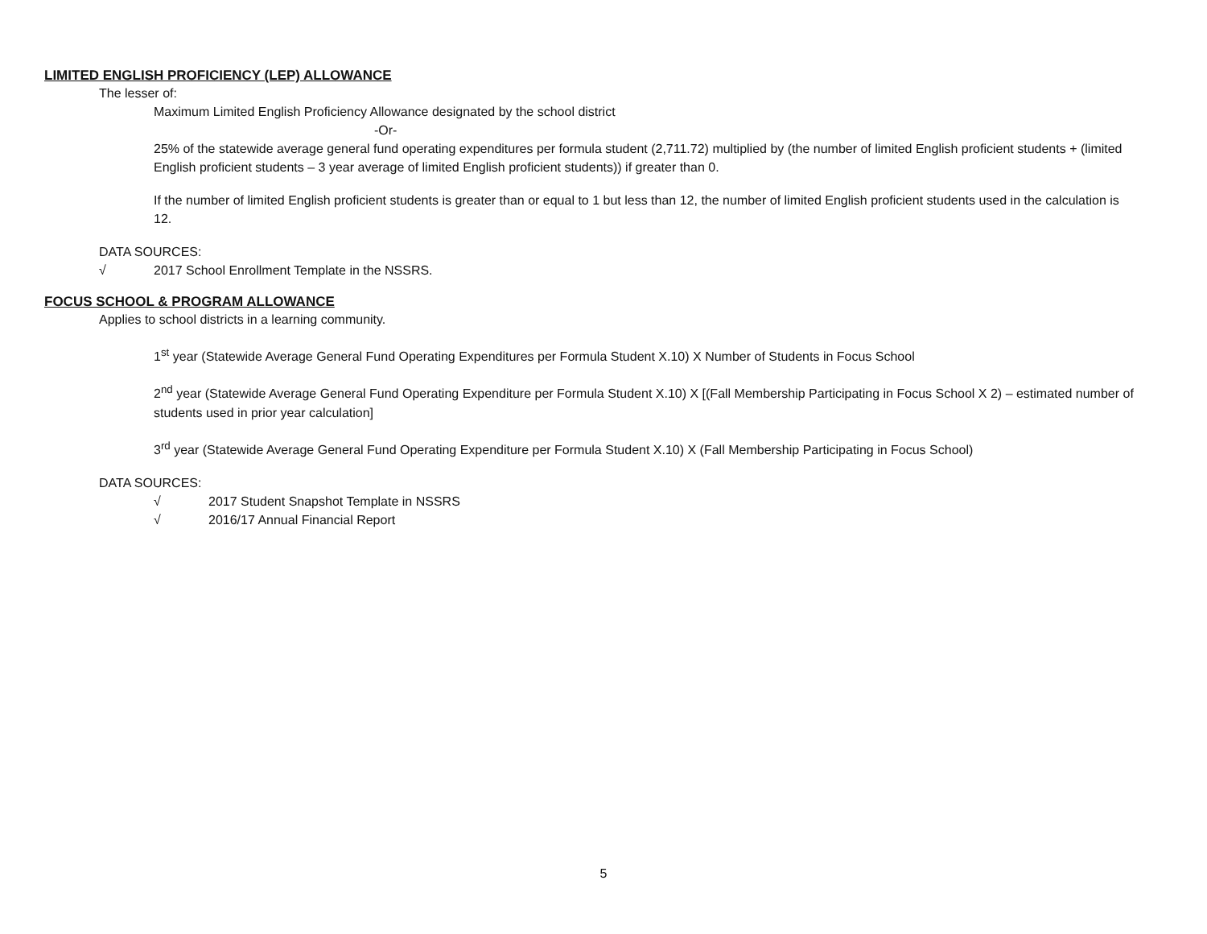LIMITED ENGLISH PROFICIENCY (LEP) ALLOWANCE
The lesser of:
Maximum Limited English Proficiency Allowance designated by the school district
-Or-
25% of the statewide average general fund operating expenditures per formula student (2,711.72) multiplied by (the number of limited English proficient students + (limited English proficient students – 3 year average of limited English proficient students)) if greater than 0.
If the number of limited English proficient students is greater than or equal to 1 but less than 12, the number of limited English proficient students used in the calculation is 12.
DATA SOURCES:
√ 2017 School Enrollment Template in the NSSRS.
FOCUS SCHOOL & PROGRAM ALLOWANCE
Applies to school districts in a learning community.
1<sup>st</sup> year (Statewide Average General Fund Operating Expenditures per Formula Student X.10) X Number of Students in Focus School
2<sup>nd</sup> year (Statewide Average General Fund Operating Expenditure per Formula Student X.10) X [(Fall Membership Participating in Focus School X 2) – estimated number of students used in prior year calculation]
3<sup>rd</sup> year (Statewide Average General Fund Operating Expenditure per Formula Student X.10) X (Fall Membership Participating in Focus School)
DATA SOURCES:
√ 2017 Student Snapshot Template in NSSRS
√ 2016/17 Annual Financial Report
5